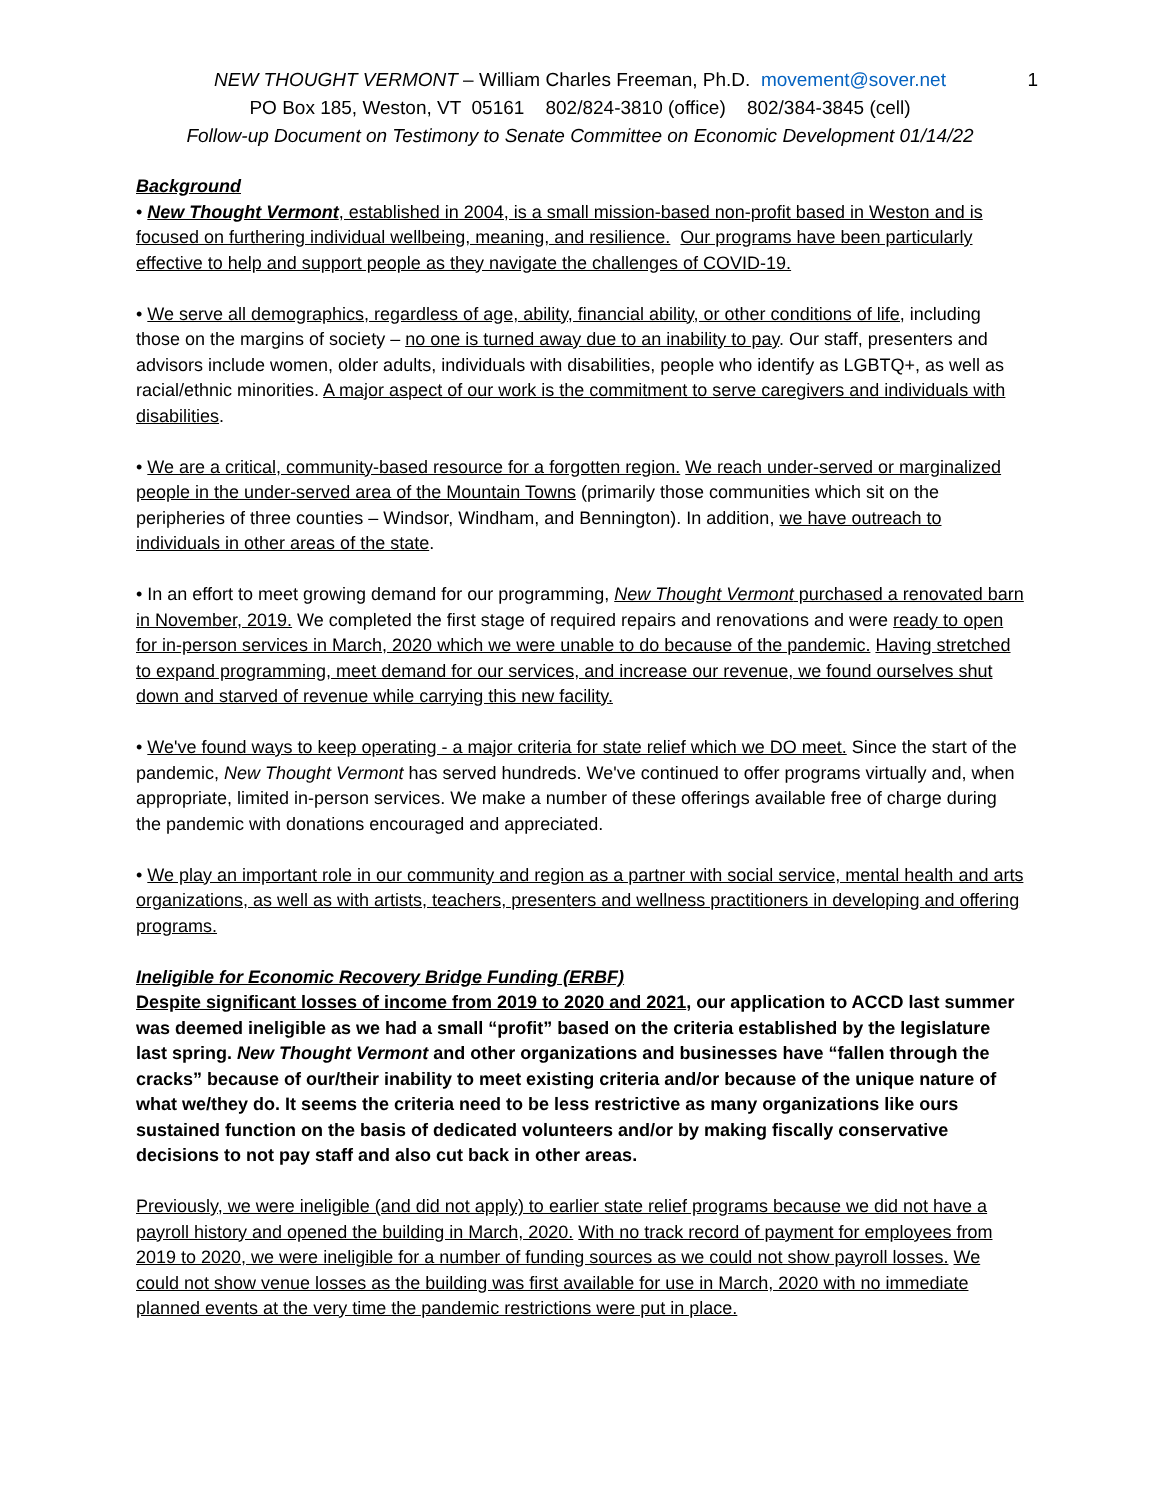1 NEW THOUGHT VERMONT – William Charles Freeman, Ph.D. movement@sover.net
PO Box 185, Weston, VT 05161 802/824-3810 (office) 802/384-3845 (cell)
Follow-up Document on Testimony to Senate Committee on Economic Development 01/14/22
Background
• New Thought Vermont, established in 2004, is a small mission-based non-profit based in Weston and is focused on furthering individual wellbeing, meaning, and resilience. Our programs have been particularly effective to help and support people as they navigate the challenges of COVID-19.
• We serve all demographics, regardless of age, ability, financial ability, or other conditions of life, including those on the margins of society – no one is turned away due to an inability to pay. Our staff, presenters and advisors include women, older adults, individuals with disabilities, people who identify as LGBTQ+, as well as racial/ethnic minorities. A major aspect of our work is the commitment to serve caregivers and individuals with disabilities.
• We are a critical, community-based resource for a forgotten region. We reach under-served or marginalized people in the under-served area of the Mountain Towns (primarily those communities which sit on the peripheries of three counties – Windsor, Windham, and Bennington). In addition, we have outreach to individuals in other areas of the state.
• In an effort to meet growing demand for our programming, New Thought Vermont purchased a renovated barn in November, 2019. We completed the first stage of required repairs and renovations and were ready to open for in-person services in March, 2020 which we were unable to do because of the pandemic. Having stretched to expand programming, meet demand for our services, and increase our revenue, we found ourselves shut down and starved of revenue while carrying this new facility.
• We've found ways to keep operating - a major criteria for state relief which we DO meet. Since the start of the pandemic, New Thought Vermont has served hundreds. We've continued to offer programs virtually and, when appropriate, limited in-person services. We make a number of these offerings available free of charge during the pandemic with donations encouraged and appreciated.
• We play an important role in our community and region as a partner with social service, mental health and arts organizations, as well as with artists, teachers, presenters and wellness practitioners in developing and offering programs.
Ineligible for Economic Recovery Bridge Funding (ERBF)
Despite significant losses of income from 2019 to 2020 and 2021, our application to ACCD last summer was deemed ineligible as we had a small “profit” based on the criteria established by the legislature last spring. New Thought Vermont and other organizations and businesses have “fallen through the cracks” because of our/their inability to meet existing criteria and/or because of the unique nature of what we/they do. It seems the criteria need to be less restrictive as many organizations like ours sustained function on the basis of dedicated volunteers and/or by making fiscally conservative decisions to not pay staff and also cut back in other areas.
Previously, we were ineligible (and did not apply) to earlier state relief programs because we did not have a payroll history and opened the building in March, 2020. With no track record of payment for employees from 2019 to 2020, we were ineligible for a number of funding sources as we could not show payroll losses. We could not show venue losses as the building was first available for use in March, 2020 with no immediate planned events at the very time the pandemic restrictions were put in place.